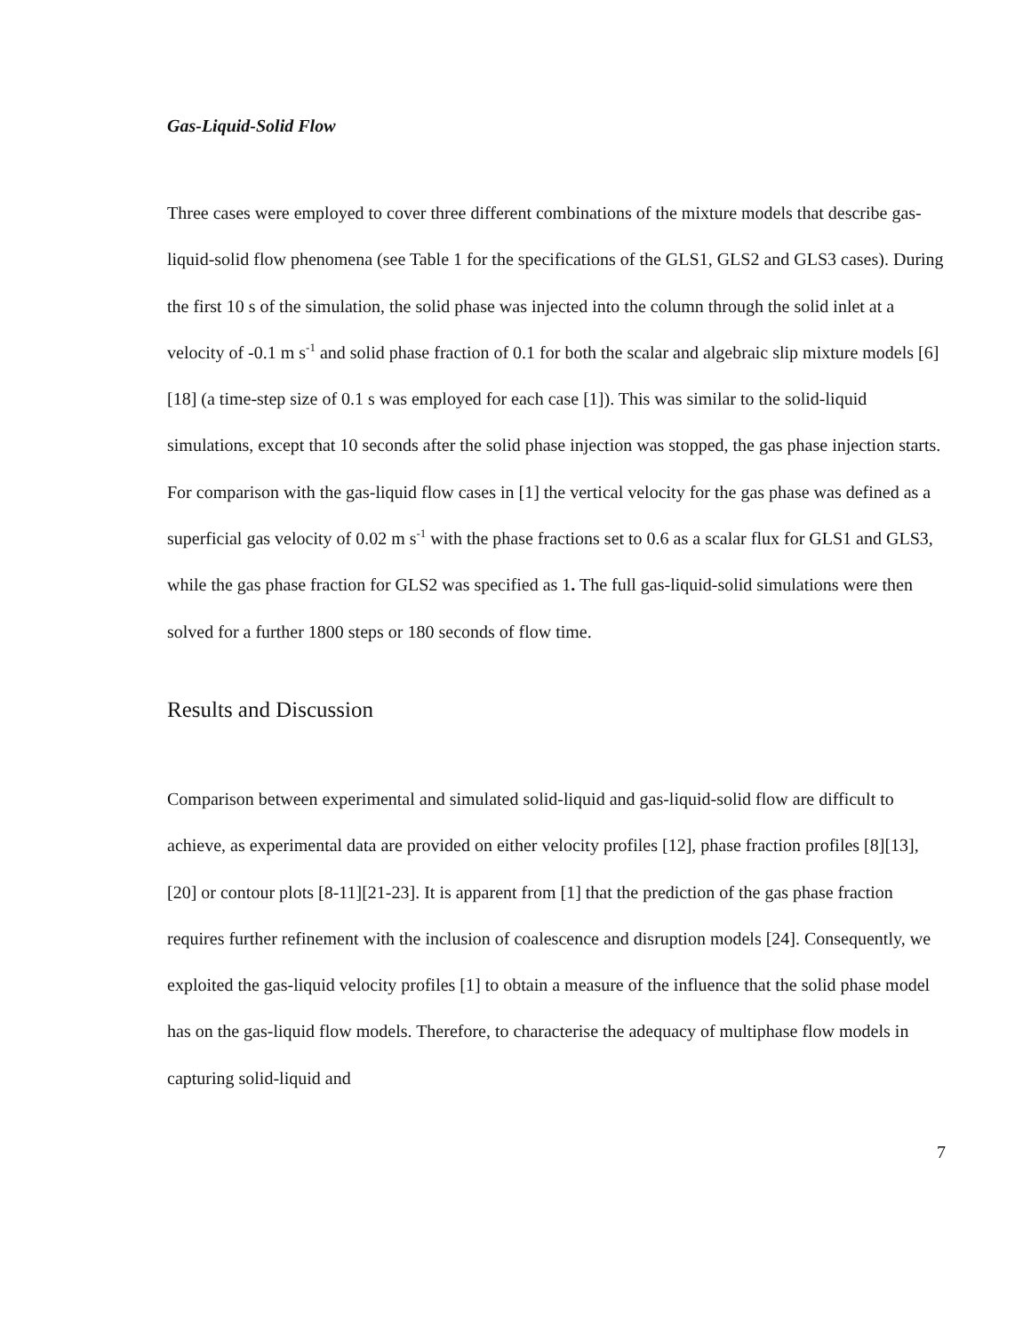Gas-Liquid-Solid Flow
Three cases were employed to cover three different combinations of the mixture models that describe gas-liquid-solid flow phenomena (see Table 1 for the specifications of the GLS1, GLS2 and GLS3 cases). During the first 10 s of the simulation, the solid phase was injected into the column through the solid inlet at a velocity of -0.1 m s<sup>-1</sup> and solid phase fraction of 0.1 for both the scalar and algebraic slip mixture models [6][18] (a time-step size of 0.1 s was employed for each case [1]). This was similar to the solid-liquid simulations, except that 10 seconds after the solid phase injection was stopped, the gas phase injection starts. For comparison with the gas-liquid flow cases in [1] the vertical velocity for the gas phase was defined as a superficial gas velocity of 0.02 m s<sup>-1</sup> with the phase fractions set to 0.6 as a scalar flux for GLS1 and GLS3, while the gas phase fraction for GLS2 was specified as 1. The full gas-liquid-solid simulations were then solved for a further 1800 steps or 180 seconds of flow time.
Results and Discussion
Comparison between experimental and simulated solid-liquid and gas-liquid-solid flow are difficult to achieve, as experimental data are provided on either velocity profiles [12], phase fraction profiles [8][13], [20] or contour plots [8-11][21-23]. It is apparent from [1] that the prediction of the gas phase fraction requires further refinement with the inclusion of coalescence and disruption models [24]. Consequently, we exploited the gas-liquid velocity profiles [1] to obtain a measure of the influence that the solid phase model has on the gas-liquid flow models. Therefore, to characterise the adequacy of multiphase flow models in capturing solid-liquid and
7